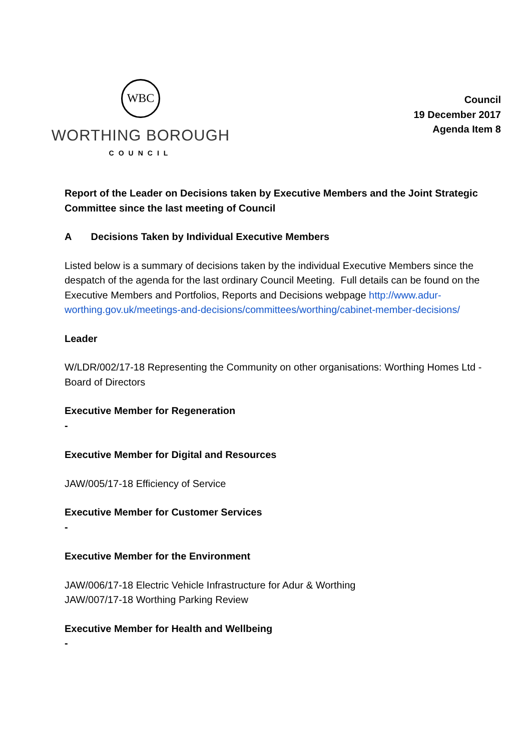WBC
WORTHING BOROUGH
COUNCIL
Council
19 December 2017
Agenda Item 8
Report of the Leader on Decisions taken by Executive Members and the Joint Strategic Committee since the last meeting of Council
A Decisions Taken by Individual Executive Members
Listed below is a summary of decisions taken by the individual Executive Members since the despatch of the agenda for the last ordinary Council Meeting. Full details can be found on the Executive Members and Portfolios, Reports and Decisions webpage http://www.adur-worthing.gov.uk/meetings-and-decisions/committees/worthing/cabinet-member-decisions/
Leader
W/LDR/002/17-18 Representing the Community on other organisations: Worthing Homes Ltd - Board of Directors
Executive Member for Regeneration
-
Executive Member for Digital and Resources
JAW/005/17-18 Efficiency of Service
Executive Member for Customer Services
-
Executive Member for the Environment
JAW/006/17-18 Electric Vehicle Infrastructure for Adur & Worthing
JAW/007/17-18 Worthing Parking Review
Executive Member for Health and Wellbeing
-